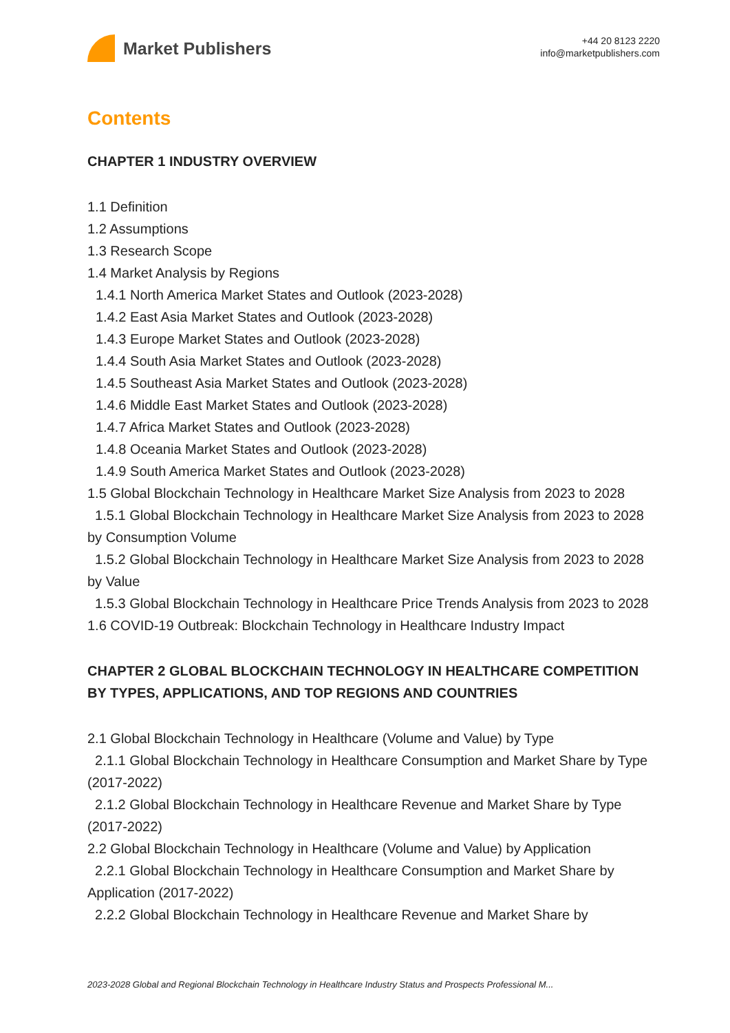Market Publishers
+44 20 8123 2220
info@marketpublishers.com
Contents
CHAPTER 1 INDUSTRY OVERVIEW
1.1 Definition
1.2 Assumptions
1.3 Research Scope
1.4 Market Analysis by Regions
1.4.1 North America Market States and Outlook (2023-2028)
1.4.2 East Asia Market States and Outlook (2023-2028)
1.4.3 Europe Market States and Outlook (2023-2028)
1.4.4 South Asia Market States and Outlook (2023-2028)
1.4.5 Southeast Asia Market States and Outlook (2023-2028)
1.4.6 Middle East Market States and Outlook (2023-2028)
1.4.7 Africa Market States and Outlook (2023-2028)
1.4.8 Oceania Market States and Outlook (2023-2028)
1.4.9 South America Market States and Outlook (2023-2028)
1.5 Global Blockchain Technology in Healthcare Market Size Analysis from 2023 to 2028
1.5.1 Global Blockchain Technology in Healthcare Market Size Analysis from 2023 to 2028 by Consumption Volume
1.5.2 Global Blockchain Technology in Healthcare Market Size Analysis from 2023 to 2028 by Value
1.5.3 Global Blockchain Technology in Healthcare Price Trends Analysis from 2023 to 2028
1.6 COVID-19 Outbreak: Blockchain Technology in Healthcare Industry Impact
CHAPTER 2 GLOBAL BLOCKCHAIN TECHNOLOGY IN HEALTHCARE COMPETITION BY TYPES, APPLICATIONS, AND TOP REGIONS AND COUNTRIES
2.1 Global Blockchain Technology in Healthcare (Volume and Value) by Type
2.1.1 Global Blockchain Technology in Healthcare Consumption and Market Share by Type (2017-2022)
2.1.2 Global Blockchain Technology in Healthcare Revenue and Market Share by Type (2017-2022)
2.2 Global Blockchain Technology in Healthcare (Volume and Value) by Application
2.2.1 Global Blockchain Technology in Healthcare Consumption and Market Share by Application (2017-2022)
2.2.2 Global Blockchain Technology in Healthcare Revenue and Market Share by
2023-2028 Global and Regional Blockchain Technology in Healthcare Industry Status and Prospects Professional M...